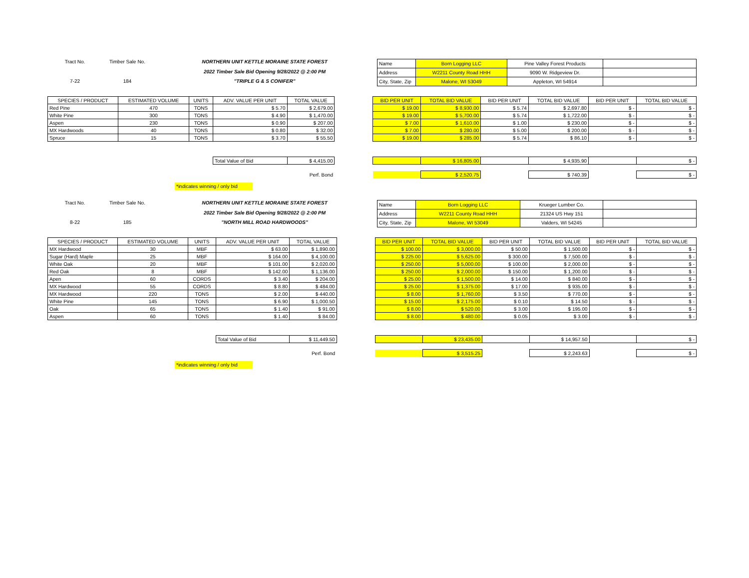Tract No.
Timber Sale No.
NORTHERN UNIT KETTLE MORAINE STATE FOREST
2022 Timber Sale Bid Opening 9/28/2022 @ 2:00 PM
7-22
184
"TRIPLE G & S CONIFER"
| Name | Born Logging LLC | Pine Valley Forest Products | |
| Address | W2211 County Road HHH | 9090 W. Ridgeview Dr. | |
| City, State, Zip | Malone, WI 53049 | Appleton, WI 54914 | |
| SPECIES / PRODUCT | ESTIMATED VOLUME | UNITS | ADV. VALUE PER UNIT | TOTAL VALUE | | BID PER UNIT | TOTAL BID VALUE | BID PER UNIT | TOTAL BID VALUE | BID PER UNIT | TOTAL BID VALUE |
| --- | --- | --- | --- | --- | --- | --- | --- | --- | --- | --- | --- |
| Red Pine | 470 | TONS | $ 5.70 | $ 2,679.00 | | $ 19.00 | $ 8,930.00 | $ 5.74 | $ 2,697.80 | $ - | $ - |
| White Pine | 300 | TONS | $ 4.90 | $ 1,470.00 | | $ 19.00 | $ 5,700.00 | $ 5.74 | $ 1,722.00 | $ - | $ - |
| Aspen | 230 | TONS | $ 0.90 | $ 207.00 | | $ 7.00 | $ 1,610.00 | $ 1.00 | $ 230.00 | $ - | $ - |
| MX Hardwoods | 40 | TONS | $ 0.80 | $ 32.00 | | $ 7.00 | $ 280.00 | $ 5.00 | $ 200.00 | $ - | $ - |
| Spruce | 15 | TONS | $ 3.70 | $ 55.50 | | $ 19.00 | $ 285.00 | $ 5.74 | $ 86.10 | $ - | $ - |
| | | | Total Value of Bid | $ 4,415.00 | | | $ 16,805.00 | | $ 4,935.90 | | $ - |
| | | | | Perf. Bond | | | $ 2,520.75 | | $ 740.39 | | $ - |
*indicates winning / only bid
Tract No.
Timber Sale No.
NORTHERN UNIT KETTLE MORAINE STATE FOREST
2022 Timber Sale Bid Opening 9/28/2022 @ 2:00 PM
8-22
185
"NORTH MILL ROAD HARDWOODS"
| Name | Born Logging LLC | Krueger Lumber Co. | |
| Address | W2211 County Road HHH | 21324 US Hwy 151 | |
| City, State, Zip | Malone, WI 53049 | Valders, WI 54245 | |
| SPECIES / PRODUCT | ESTIMATED VOLUME | UNITS | ADV. VALUE PER UNIT | TOTAL VALUE | | BID PER UNIT | TOTAL BID VALUE | BID PER UNIT | TOTAL BID VALUE | BID PER UNIT | TOTAL BID VALUE |
| --- | --- | --- | --- | --- | --- | --- | --- | --- | --- | --- | --- |
| MX Hardwood | 30 | MBF | $ 63.00 | $ 1,890.00 | | $ 100.00 | $ 3,000.00 | $ 50.00 | $ 1,500.00 | $ - | $ - |
| Sugar (Hard) Maple | 25 | MBF | $ 164.00 | $ 4,100.00 | | $ 225.00 | $ 5,625.00 | $ 300.00 | $ 7,500.00 | $ - | $ - |
| White Oak | 20 | MBF | $ 101.00 | $ 2,020.00 | | $ 250.00 | $ 5,000.00 | $ 100.00 | $ 2,000.00 | $ - | $ - |
| Red Oak | 8 | MBF | $ 142.00 | $ 1,136.00 | | $ 250.00 | $ 2,000.00 | $ 150.00 | $ 1,200.00 | $ - | $ - |
| Apen | 60 | CORDS | $ 3.40 | $ 204.00 | | $ 25.00 | $ 1,500.00 | $ 14.00 | $ 840.00 | $ - | $ - |
| MX Hardwood | 55 | CORDS | $ 8.80 | $ 484.00 | | $ 25.00 | $ 1,375.00 | $ 17.00 | $ 935.00 | $ - | $ - |
| MX Hardwood | 220 | TONS | $ 2.00 | $ 440.00 | | $ 8.00 | $ 1,760.00 | $ 3.50 | $ 770.00 | $ - | $ - |
| White Pine | 145 | TONS | $ 6.90 | $ 1,000.50 | | $ 15.00 | $ 2,175.00 | $ 0.10 | $ 14.50 | $ - | $ - |
| Oak | 65 | TONS | $ 1.40 | $ 91.00 | | $ 8.00 | $ 520.00 | $ 3.00 | $ 195.00 | $ - | $ - |
| Aspen | 60 | TONS | $ 1.40 | $ 84.00 | | $ 8.00 | $ 480.00 | $ 0.05 | $ 3.00 | $ - | $ - |
| | | | Total Value of Bid | $ 11,449.50 | | | $ 23,435.00 | | $ 14,957.50 | | $ - |
| | | | | Perf. Bond | | | $ 3,515.25 | | $ 2,243.63 | | $ - |
*indicates winning / only bid